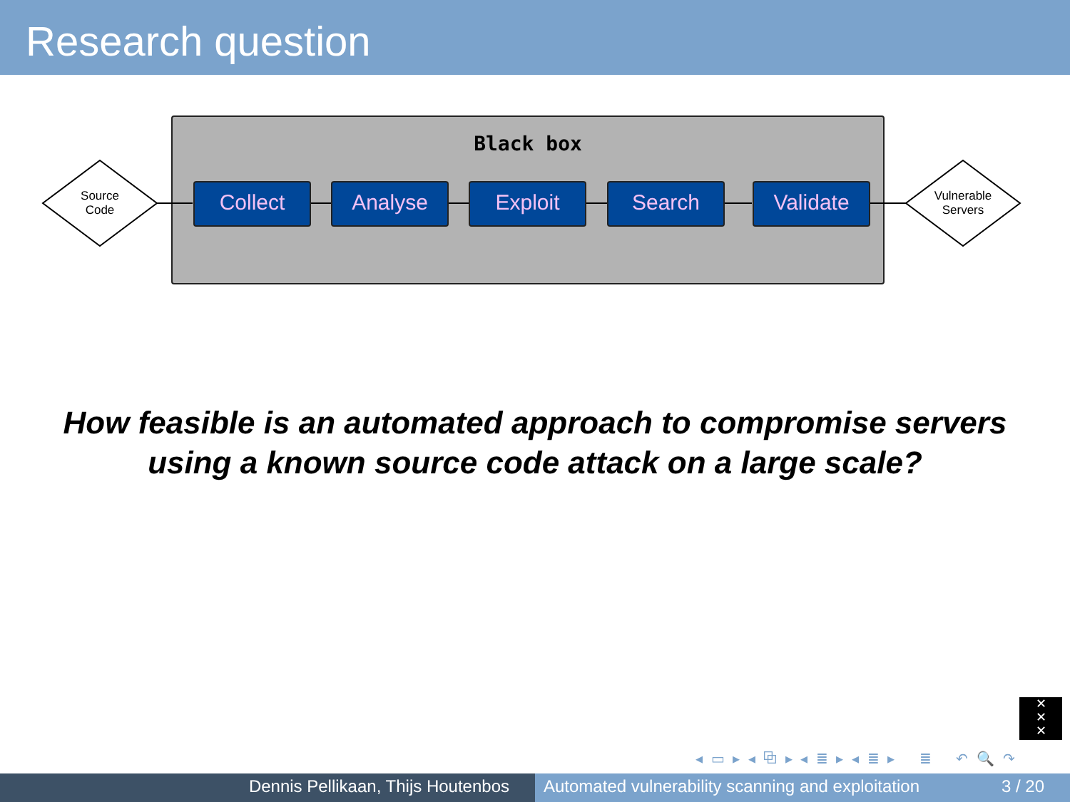Research question
Black box
Source
Code
Collect Analyse Exploit Search Validate
Vulnerable
Servers
How feasible is an automated approach to compromise servers
using a known source code attack on a large scale?
✕
✕
✕
◂ ▭ ▸ ◂ ⧉ ▸ ◂ ≣ ▸ ◂ ≣ ▸ ≣ ↶ 🔍 ↷
Dennis Pellikaan, Thijs Houtenbos Automated vulnerability scanning and exploitation 3 / 20